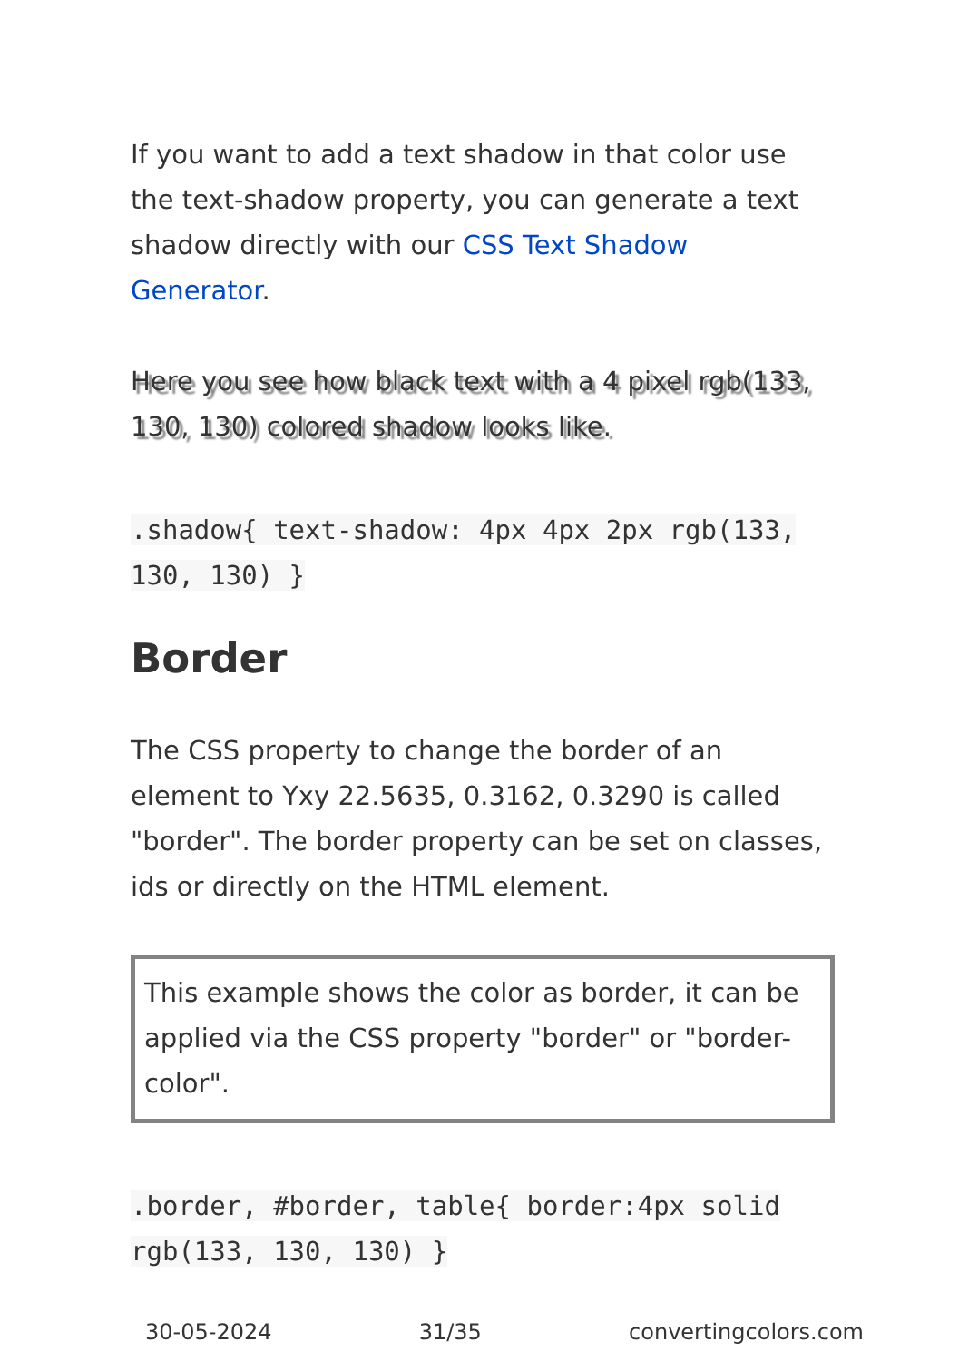If you want to add a text shadow in that color use the text-shadow property, you can generate a text shadow directly with our CSS Text Shadow Generator.
Here you see how black text with a 4 pixel rgb(133, 130, 130) colored shadow looks like.
.shadow{ text-shadow: 4px 4px 2px rgb(133, 130, 130) }
Border
The CSS property to change the border of an element to Yxy 22.5635, 0.3162, 0.3290 is called "border". The border property can be set on classes, ids or directly on the HTML element.
This example shows the color as border, it can be applied via the CSS property "border" or "border-color".
.border, #border, table{ border:4px solid rgb(133, 130, 130) }
30-05-2024 31/35 convertingcolors.com